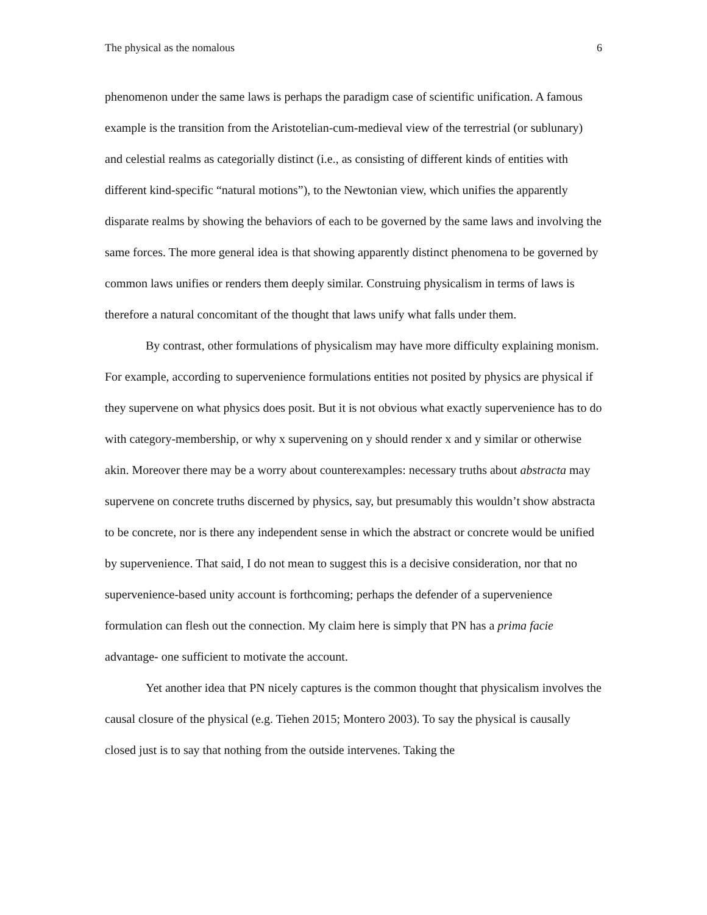The physical as the nomalous 6
phenomenon under the same laws is perhaps the paradigm case of scientific unification. A famous example is the transition from the Aristotelian-cum-medieval view of the terrestrial (or sublunary) and celestial realms as categorially distinct (i.e., as consisting of different kinds of entities with different kind-specific “natural motions”), to the Newtonian view, which unifies the apparently disparate realms by showing the behaviors of each to be governed by the same laws and involving the same forces. The more general idea is that showing apparently distinct phenomena to be governed by common laws unifies or renders them deeply similar. Construing physicalism in terms of laws is therefore a natural concomitant of the thought that laws unify what falls under them.
By contrast, other formulations of physicalism may have more difficulty explaining monism. For example, according to supervenience formulations entities not posited by physics are physical if they supervene on what physics does posit. But it is not obvious what exactly supervenience has to do with category-membership, or why x supervening on y should render x and y similar or otherwise akin. Moreover there may be a worry about counterexamples: necessary truths about abstracta may supervene on concrete truths discerned by physics, say, but presumably this wouldn’t show abstracta to be concrete, nor is there any independent sense in which the abstract or concrete would be unified by supervenience. That said, I do not mean to suggest this is a decisive consideration, nor that no supervenience-based unity account is forthcoming; perhaps the defender of a supervenience formulation can flesh out the connection. My claim here is simply that PN has a prima facie advantage- one sufficient to motivate the account.
Yet another idea that PN nicely captures is the common thought that physicalism involves the causal closure of the physical (e.g. Tiehen 2015; Montero 2003). To say the physical is causally closed just is to say that nothing from the outside intervenes. Taking the